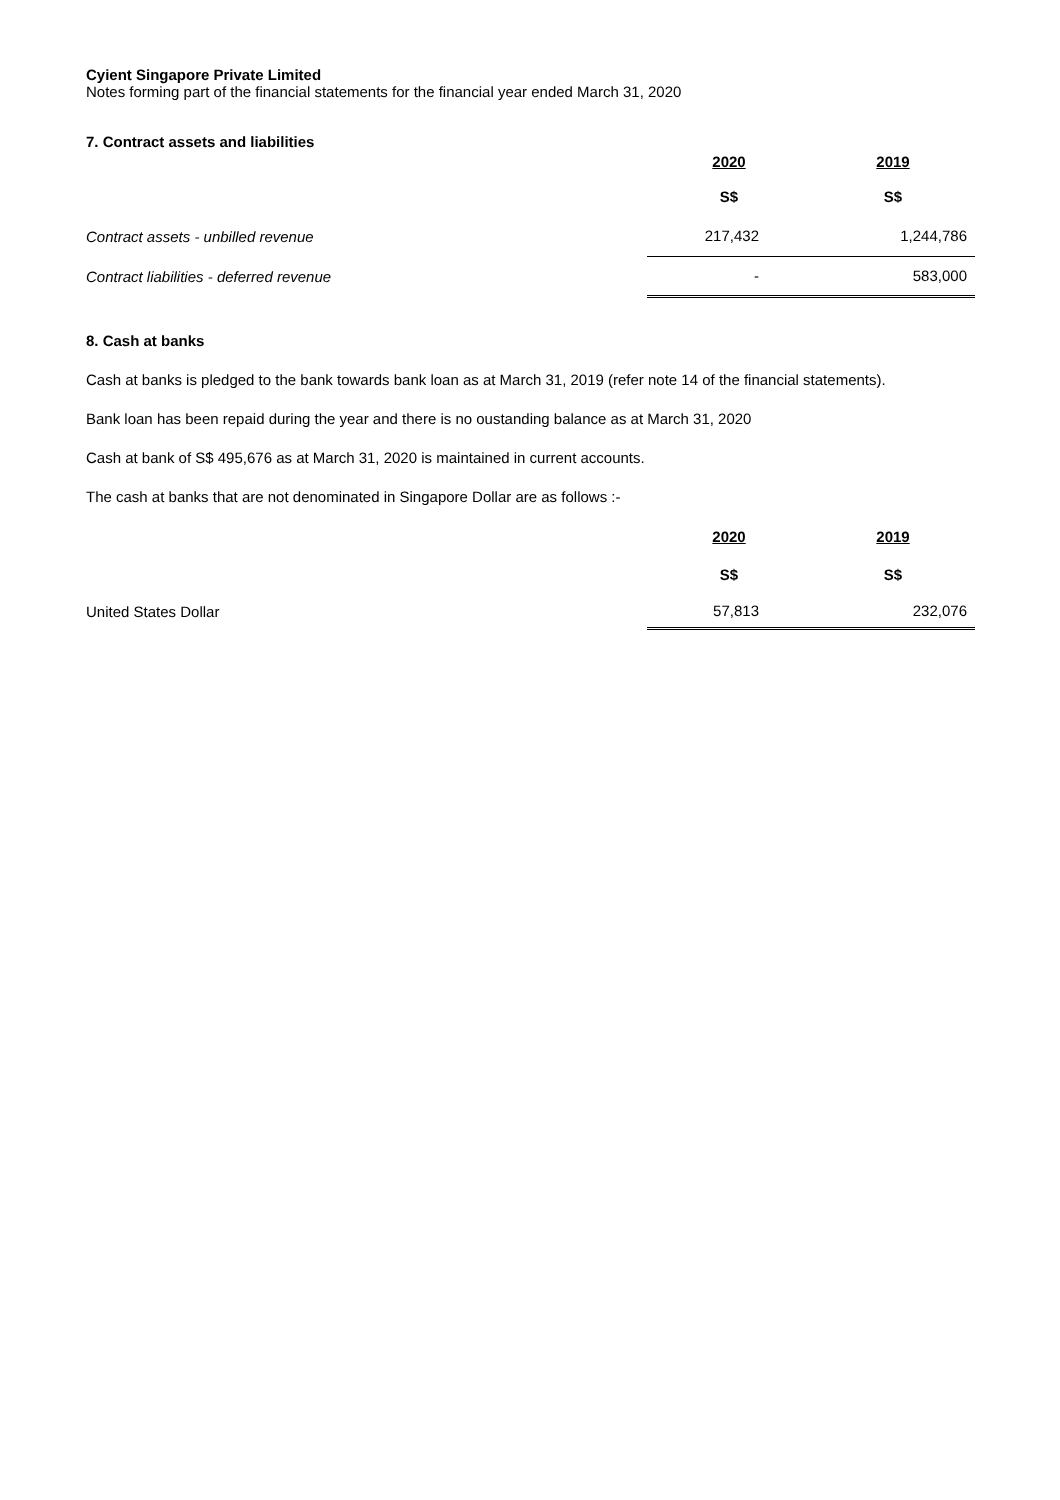Cyient Singapore Private Limited
Notes forming part of the financial statements for the financial year ended March 31, 2020
7. Contract assets and liabilities
| | 2020 | 2019 |
| | S$ | S$ |
| Contract assets - unbilled revenue | 217,432 | 1,244,786 |
| Contract liabilities - deferred revenue | - | 583,000 |
8. Cash at banks
Cash at banks is pledged to the bank towards bank loan as at March 31, 2019 (refer note 14 of the financial statements).
Bank loan has been repaid during the year and there is no oustanding balance as at March 31, 2020
Cash at bank of S$ 495,676 as at March 31, 2020 is maintained in current accounts.
The cash at banks that are not denominated in Singapore Dollar are as follows :-
| | 2020 | 2019 |
| | S$ | S$ |
| United States Dollar | 57,813 | 232,076 |